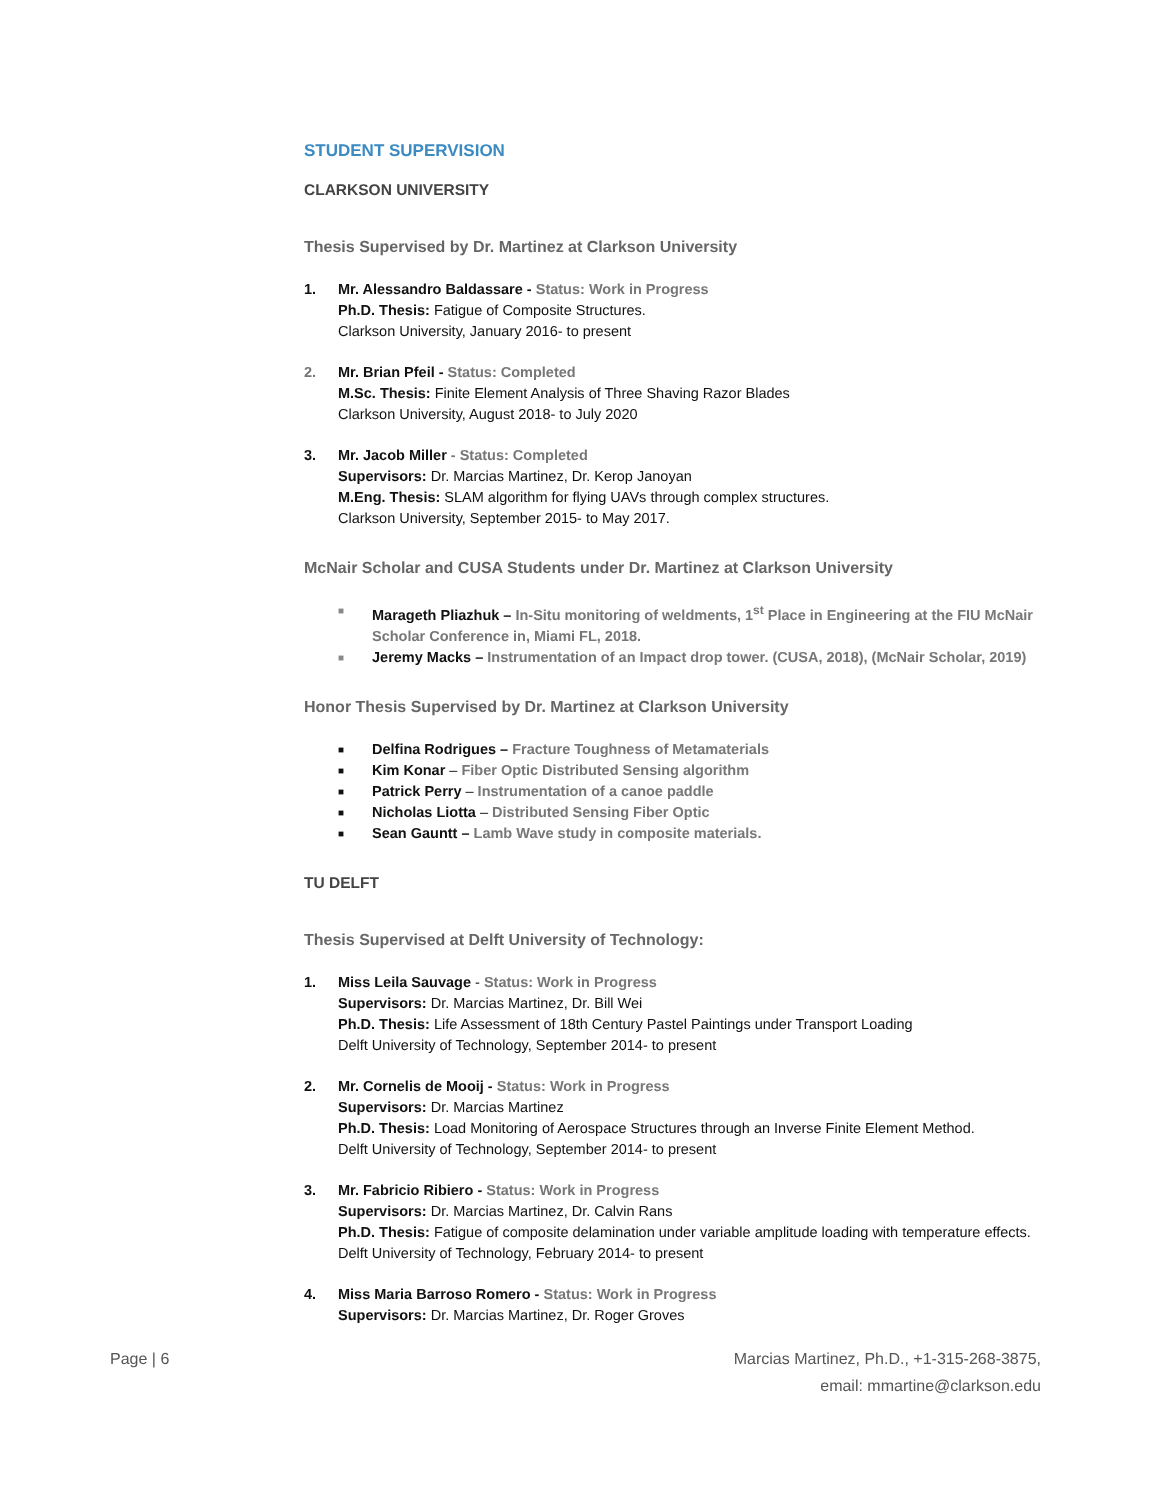STUDENT SUPERVISION
CLARKSON UNIVERSITY
Thesis Supervised by Dr. Martinez at Clarkson University
1. Mr. Alessandro Baldassare - Status: Work in Progress
Ph.D. Thesis: Fatigue of Composite Structures.
Clarkson University, January 2016- to present
2. Mr. Brian Pfeil - Status: Completed
M.Sc. Thesis: Finite Element Analysis of Three Shaving Razor Blades
Clarkson University, August 2018- to July 2020
3. Mr. Jacob Miller - Status: Completed
Supervisors: Dr. Marcias Martinez, Dr. Kerop Janoyan
M.Eng. Thesis: SLAM algorithm for flying UAVs through complex structures.
Clarkson University, September 2015- to May 2017.
McNair Scholar and CUSA Students under Dr. Martinez at Clarkson University
■ Marageth Pliazhuk – In-Situ monitoring of weldments, 1<sup>st</sup> Place in Engineering at the FIU McNair Scholar Conference in, Miami FL, 2018.
■ Jeremy Macks – Instrumentation of an Impact drop tower. (CUSA, 2018), (McNair Scholar, 2019)
Honor Thesis Supervised by Dr. Martinez at Clarkson University
■ Delfina Rodrigues – Fracture Toughness of Metamaterials
■ Kim Konar – Fiber Optic Distributed Sensing algorithm
■ Patrick Perry – Instrumentation of a canoe paddle
■ Nicholas Liotta – Distributed Sensing Fiber Optic
■ Sean Gauntt – Lamb Wave study in composite materials.
TU DELFT
Thesis Supervised at Delft University of Technology:
1. Miss Leila Sauvage - Status: Work in Progress
Supervisors: Dr. Marcias Martinez, Dr. Bill Wei
Ph.D. Thesis: Life Assessment of 18th Century Pastel Paintings under Transport Loading
Delft University of Technology, September 2014- to present
2. Mr. Cornelis de Mooij - Status: Work in Progress
Supervisors: Dr. Marcias Martinez
Ph.D. Thesis: Load Monitoring of Aerospace Structures through an Inverse Finite Element Method.
Delft University of Technology, September 2014- to present
3. Mr. Fabricio Ribiero - Status: Work in Progress
Supervisors: Dr. Marcias Martinez, Dr. Calvin Rans
Ph.D. Thesis: Fatigue of composite delamination under variable amplitude loading with temperature effects.
Delft University of Technology, February 2014- to present
4. Miss Maria Barroso Romero - Status: Work in Progress
Supervisors: Dr. Marcias Martinez, Dr. Roger Groves
Page | 6 Marcias Martinez, Ph.D., +1-315-268-3875,
email: mmartine@clarkson.edu